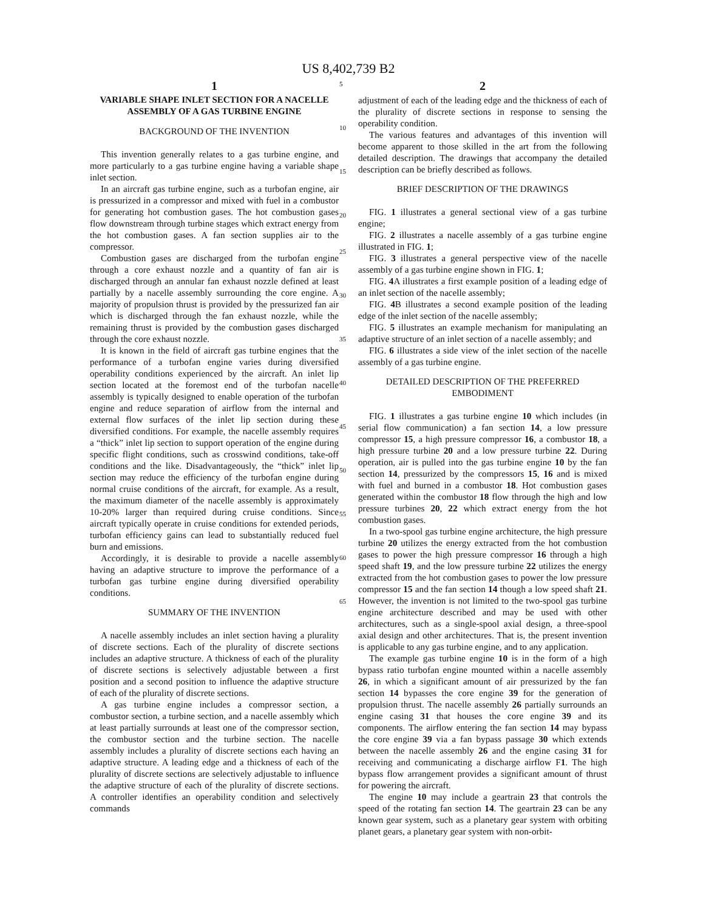US 8,402,739 B2
1
VARIABLE SHAPE INLET SECTION FOR A NACELLE ASSEMBLY OF A GAS TURBINE ENGINE
BACKGROUND OF THE INVENTION
This invention generally relates to a gas turbine engine, and more particularly to a gas turbine engine having a variable shape inlet section.
In an aircraft gas turbine engine, such as a turbofan engine, air is pressurized in a compressor and mixed with fuel in a combustor for generating hot combustion gases. The hot combustion gases flow downstream through turbine stages which extract energy from the hot combustion gases. A fan section supplies air to the compressor.
Combustion gases are discharged from the turbofan engine through a core exhaust nozzle and a quantity of fan air is discharged through an annular fan exhaust nozzle defined at least partially by a nacelle assembly surrounding the core engine. A majority of propulsion thrust is provided by the pressurized fan air which is discharged through the fan exhaust nozzle, while the remaining thrust is provided by the combustion gases discharged through the core exhaust nozzle.
It is known in the field of aircraft gas turbine engines that the performance of a turbofan engine varies during diversified operability conditions experienced by the aircraft. An inlet lip section located at the foremost end of the turbofan nacelle assembly is typically designed to enable operation of the turbofan engine and reduce separation of airflow from the internal and external flow surfaces of the inlet lip section during these diversified conditions. For example, the nacelle assembly requires a “thick” inlet lip section to support operation of the engine during specific flight conditions, such as crosswind conditions, take-off conditions and the like. Disadvantageously, the “thick” inlet lip section may reduce the efficiency of the turbofan engine during normal cruise conditions of the aircraft, for example. As a result, the maximum diameter of the nacelle assembly is approximately 10-20% larger than required during cruise conditions. Since aircraft typically operate in cruise conditions for extended periods, turbofan efficiency gains can lead to substantially reduced fuel burn and emissions.
Accordingly, it is desirable to provide a nacelle assembly having an adaptive structure to improve the performance of a turbofan gas turbine engine during diversified operability conditions.
SUMMARY OF THE INVENTION
A nacelle assembly includes an inlet section having a plurality of discrete sections. Each of the plurality of discrete sections includes an adaptive structure. A thickness of each of the plurality of discrete sections is selectively adjustable between a first position and a second position to influence the adaptive structure of each of the plurality of discrete sections.
A gas turbine engine includes a compressor section, a combustor section, a turbine section, and a nacelle assembly which at least partially surrounds at least one of the compressor section, the combustor section and the turbine section. The nacelle assembly includes a plurality of discrete sections each having an adaptive structure. A leading edge and a thickness of each of the plurality of discrete sections are selectively adjustable to influence the adaptive structure of each of the plurality of discrete sections. A controller identifies an operability condition and selectively commands
5
10
15
20
25
30
35
40
45
50
55
60
65
2
adjustment of each of the leading edge and the thickness of each of the plurality of discrete sections in response to sensing the operability condition.
The various features and advantages of this invention will become apparent to those skilled in the art from the following detailed description. The drawings that accompany the detailed description can be briefly described as follows.
BRIEF DESCRIPTION OF THE DRAWINGS
FIG. 1 illustrates a general sectional view of a gas turbine engine;
FIG. 2 illustrates a nacelle assembly of a gas turbine engine illustrated in FIG. 1;
FIG. 3 illustrates a general perspective view of the nacelle assembly of a gas turbine engine shown in FIG. 1;
FIG. 4 A illustrates a first example position of a leading edge of an inlet section of the nacelle assembly;
FIG. 4 B illustrates a second example position of the leading edge of the inlet section of the nacelle assembly;
FIG. 5 illustrates an example mechanism for manipulating an adaptive structure of an inlet section of a nacelle assembly; and
FIG. 6 illustrates a side view of the inlet section of the nacelle assembly of a gas turbine engine.
DETAILED DESCRIPTION OF THE PREFERRED EMBODIMENT
FIG. 1 illustrates a gas turbine engine 10 which includes (in serial flow communication) a fan section 14, a low pressure compressor 15, a high pressure compressor 16, a combustor 18, a high pressure turbine 20 and a low pressure turbine 22. During operation, air is pulled into the gas turbine engine 10 by the fan section 14, pressurized by the compressors 15, 16 and is mixed with fuel and burned in a combustor 18. Hot combustion gases generated within the combustor 18 flow through the high and low pressure turbines 20, 22 which extract energy from the hot combustion gases.
In a two-spool gas turbine engine architecture, the high pressure turbine 20 utilizes the energy extracted from the hot combustion gases to power the high pressure compressor 16 through a high speed shaft 19, and the low pressure turbine 22 utilizes the energy extracted from the hot combustion gases to power the low pressure compressor 15 and the fan section 14 though a low speed shaft 21. However, the invention is not limited to the two-spool gas turbine engine architecture described and may be used with other architectures, such as a single-spool axial design, a three-spool axial design and other architectures. That is, the present invention is applicable to any gas turbine engine, and to any application.
The example gas turbine engine 10 is in the form of a high bypass ratio turbofan engine mounted within a nacelle assembly 26, in which a significant amount of air pressurized by the fan section 14 bypasses the core engine 39 for the generation of propulsion thrust. The nacelle assembly 26 partially surrounds an engine casing 31 that houses the core engine 39 and its components. The airflow entering the fan section 14 may bypass the core engine 39 via a fan bypass passage 30 which extends between the nacelle assembly 26 and the engine casing 31 for receiving and communicating a discharge airflow F1. The high bypass flow arrangement provides a significant amount of thrust for powering the aircraft.
The engine 10 may include a geartrain 23 that controls the speed of the rotating fan section 14. The geartrain 23 can be any known gear system, such as a planetary gear system with orbiting planet gears, a planetary gear system with non-orbit-